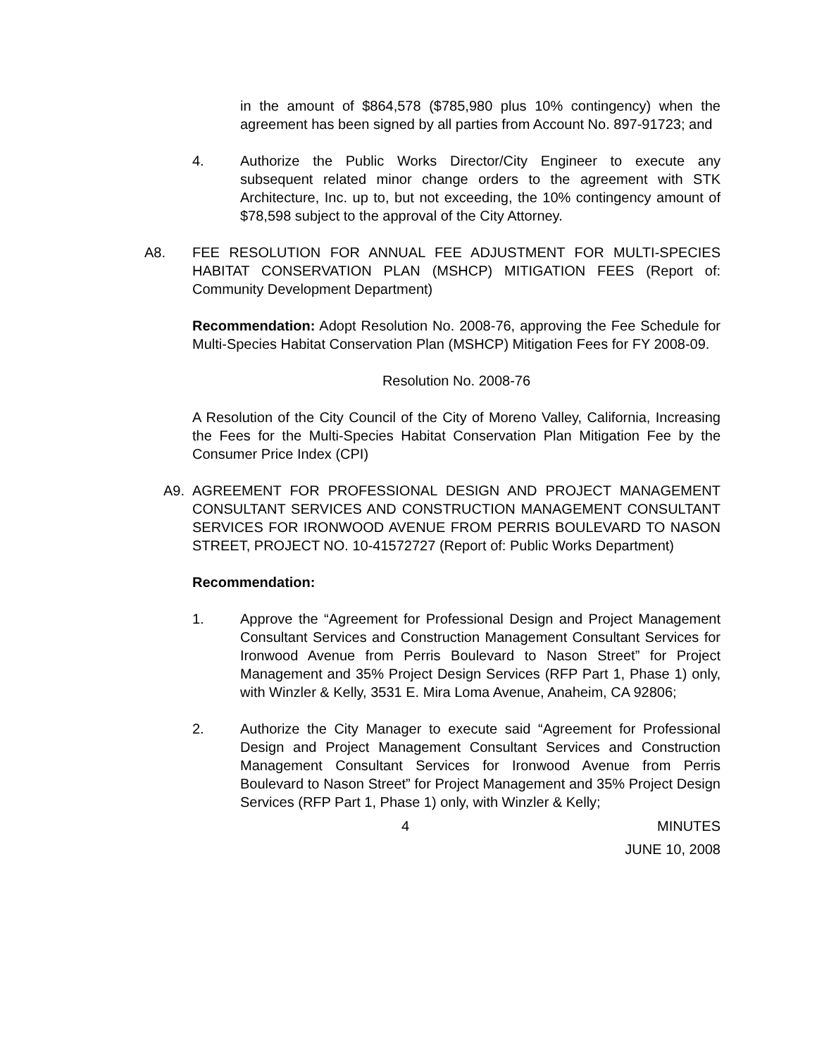in the amount of $864,578 ($785,980 plus 10% contingency) when the agreement has been signed by all parties from Account No. 897-91723; and
4. Authorize the Public Works Director/City Engineer to execute any subsequent related minor change orders to the agreement with STK Architecture, Inc. up to, but not exceeding, the 10% contingency amount of $78,598 subject to the approval of the City Attorney.
A8. FEE RESOLUTION FOR ANNUAL FEE ADJUSTMENT FOR MULTI-SPECIES HABITAT CONSERVATION PLAN (MSHCP) MITIGATION FEES (Report of: Community Development Department)
Recommendation: Adopt Resolution No. 2008-76, approving the Fee Schedule for Multi-Species Habitat Conservation Plan (MSHCP) Mitigation Fees for FY 2008-09.
Resolution No. 2008-76
A Resolution of the City Council of the City of Moreno Valley, California, Increasing the Fees for the Multi-Species Habitat Conservation Plan Mitigation Fee by the Consumer Price Index (CPI)
A9. AGREEMENT FOR PROFESSIONAL DESIGN AND PROJECT MANAGEMENT CONSULTANT SERVICES AND CONSTRUCTION MANAGEMENT CONSULTANT SERVICES FOR IRONWOOD AVENUE FROM PERRIS BOULEVARD TO NASON STREET, PROJECT NO. 10-41572727 (Report of: Public Works Department)
Recommendation:
1. Approve the “Agreement for Professional Design and Project Management Consultant Services and Construction Management Consultant Services for Ironwood Avenue from Perris Boulevard to Nason Street” for Project Management and 35% Project Design Services (RFP Part 1, Phase 1) only, with Winzler & Kelly, 3531 E. Mira Loma Avenue, Anaheim, CA 92806;
2. Authorize the City Manager to execute said “Agreement for Professional Design and Project Management Consultant Services and Construction Management Consultant Services for Ironwood Avenue from Perris Boulevard to Nason Street” for Project Management and 35% Project Design Services (RFP Part 1, Phase 1) only, with Winzler & Kelly;
4 MINUTES
JUNE 10, 2008